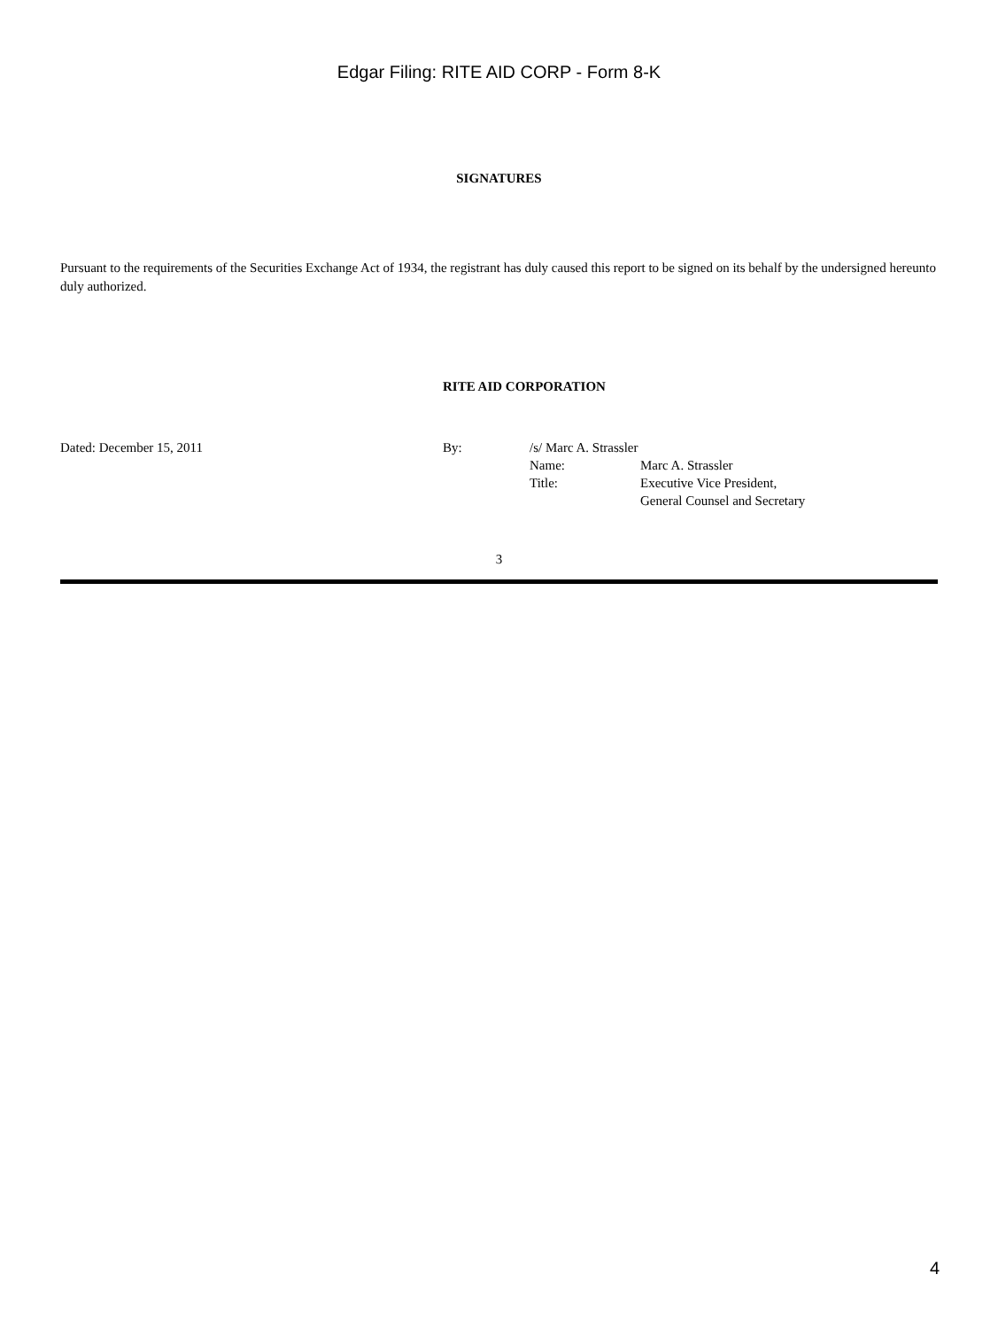Edgar Filing: RITE AID CORP - Form 8-K
SIGNATURES
Pursuant to the requirements of the Securities Exchange Act of 1934, the registrant has duly caused this report to be signed on its behalf by the undersigned hereunto duly authorized.
RITE AID CORPORATION
Dated: December 15, 2011 By: /s/ Marc A. Strassler
Name: Marc A. Strassler
Title: Executive Vice President,
General Counsel and Secretary
3
4